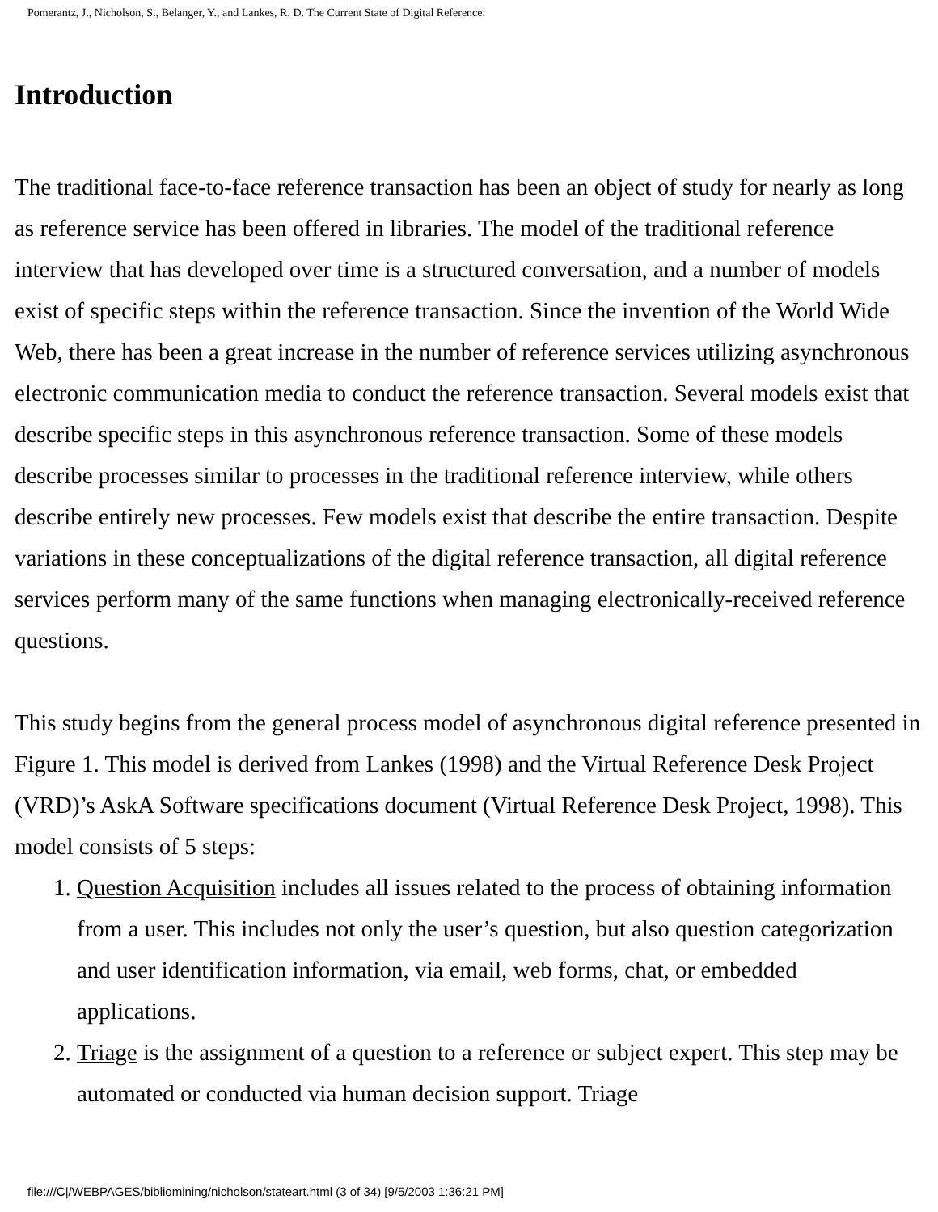Pomerantz, J., Nicholson, S., Belanger, Y., and Lankes, R. D. The Current State of Digital Reference:
Introduction
The traditional face-to-face reference transaction has been an object of study for nearly as long as reference service has been offered in libraries. The model of the traditional reference interview that has developed over time is a structured conversation, and a number of models exist of specific steps within the reference transaction. Since the invention of the World Wide Web, there has been a great increase in the number of reference services utilizing asynchronous electronic communication media to conduct the reference transaction. Several models exist that describe specific steps in this asynchronous reference transaction. Some of these models describe processes similar to processes in the traditional reference interview, while others describe entirely new processes. Few models exist that describe the entire transaction. Despite variations in these conceptualizations of the digital reference transaction, all digital reference services perform many of the same functions when managing electronically-received reference questions.
This study begins from the general process model of asynchronous digital reference presented in Figure 1. This model is derived from Lankes (1998) and the Virtual Reference Desk Project (VRD)’s AskA Software specifications document (Virtual Reference Desk Project, 1998). This model consists of 5 steps:
1. Question Acquisition includes all issues related to the process of obtaining information from a user. This includes not only the user’s question, but also question categorization and user identification information, via email, web forms, chat, or embedded applications.
2. Triage is the assignment of a question to a reference or subject expert. This step may be automated or conducted via human decision support. Triage
file:///C|/WEBPAGES/bibliomining/nicholson/stateart.html (3 of 34) [9/5/2003 1:36:21 PM]